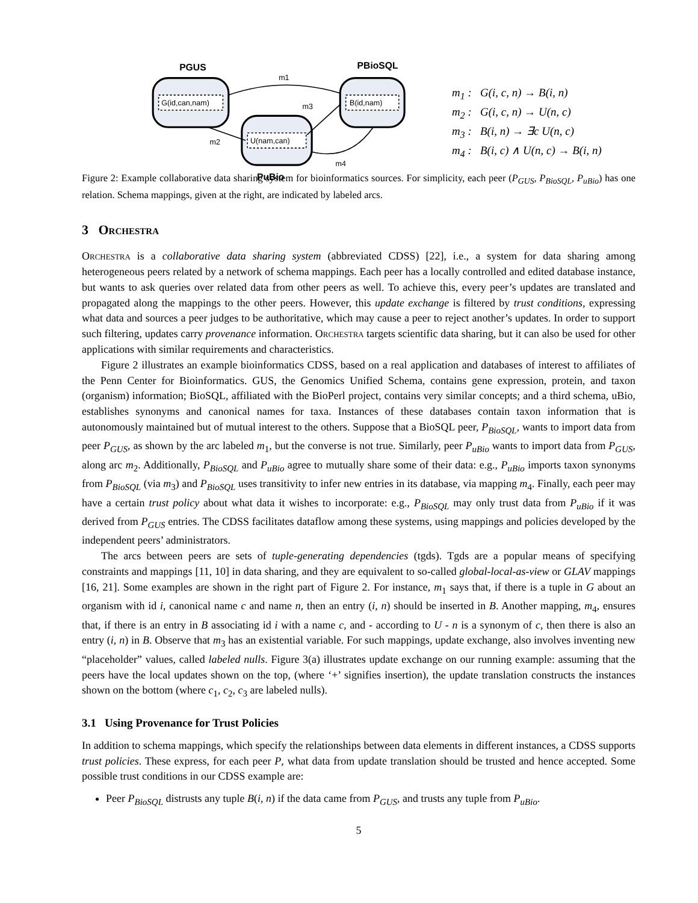PGUS
PBioSQL
G(id,can,nam)
B(id,nam)
U(nam,can)
PuBio
m1
m2
m3
m4
m<sub>1</sub> : G(i, c, n) → B(i, n)
m<sub>2</sub> : G(i, c, n) → U(n, c)
m<sub>3</sub> : B(i, n) → ∃c U(n, c)
m<sub>4</sub> : B(i, c) ∧ U(n, c) → B(i, n)
Figure 2: Example collaborative data sharing system for bioinformatics sources. For simplicity, each peer (P<sub>GUS</sub>, P<sub>BioSQL</sub>, P<sub>uBio</sub>) has one relation. Schema mappings, given at the right, are indicated by labeled arcs.
3 Orchestra
Orchestra is a collaborative data sharing system (abbreviated CDSS) [22], i.e., a system for data sharing among heterogeneous peers related by a network of schema mappings. Each peer has a locally controlled and edited database instance, but wants to ask queries over related data from other peers as well. To achieve this, every peer’s updates are translated and propagated along the mappings to the other peers. However, this update exchange is filtered by trust conditions, expressing what data and sources a peer judges to be authoritative, which may cause a peer to reject another’s updates. In order to support such filtering, updates carry provenance information. Orchestra targets scientific data sharing, but it can also be used for other applications with similar requirements and characteristics.
Figure 2 illustrates an example bioinformatics CDSS, based on a real application and databases of interest to affiliates of the Penn Center for Bioinformatics. GUS, the Genomics Unified Schema, contains gene expression, protein, and taxon (organism) information; BioSQL, affiliated with the BioPerl project, contains very similar concepts; and a third schema, uBio, establishes synonyms and canonical names for taxa. Instances of these databases contain taxon information that is autonomously maintained but of mutual interest to the others. Suppose that a BioSQL peer, P<sub>BioSQL</sub>, wants to import data from peer P<sub>GUS</sub>, as shown by the arc labeled m<sub>1</sub>, but the converse is not true. Similarly, peer P<sub>uBio</sub> wants to import data from P<sub>GUS</sub>, along arc m<sub>2</sub>. Additionally, P<sub>BioSQL</sub> and P<sub>uBio</sub> agree to mutually share some of their data: e.g., P<sub>uBio</sub> imports taxon synonyms from P<sub>BioSQL</sub> (via m<sub>3</sub>) and P<sub>BioSQL</sub> uses transitivity to infer new entries in its database, via mapping m<sub>4</sub>. Finally, each peer may have a certain trust policy about what data it wishes to incorporate: e.g., P<sub>BioSQL</sub> may only trust data from P<sub>uBio</sub> if it was derived from P<sub>GUS</sub> entries. The CDSS facilitates dataflow among these systems, using mappings and policies developed by the independent peers’ administrators.
The arcs between peers are sets of tuple-generating dependencies (tgds). Tgds are a popular means of specifying constraints and mappings [11, 10] in data sharing, and they are equivalent to so-called global-local-as-view or GLAV mappings [16, 21]. Some examples are shown in the right part of Figure 2. For instance, m<sub>1</sub> says that, if there is a tuple in G about an organism with id i, canonical name c and name n, then an entry (i, n) should be inserted in B. Another mapping, m<sub>4</sub>, ensures that, if there is an entry in B associating id i with a name c, and - according to U - n is a synonym of c, then there is also an entry (i, n) in B. Observe that m<sub>3</sub> has an existential variable. For such mappings, update exchange, also involves inventing new “placeholder” values, called labeled nulls. Figure 3(a) illustrates update exchange on our running example: assuming that the peers have the local updates shown on the top, (where ‘+’ signifies insertion), the update translation constructs the instances shown on the bottom (where c<sub>1</sub>, c<sub>2</sub>, c<sub>3</sub> are labeled nulls).
3.1 Using Provenance for Trust Policies
In addition to schema mappings, which specify the relationships between data elements in different instances, a CDSS supports trust policies. These express, for each peer P, what data from update translation should be trusted and hence accepted. Some possible trust conditions in our CDSS example are:
Peer P<sub>BioSQL</sub> distrusts any tuple B(i, n) if the data came from P<sub>GUS</sub>, and trusts any tuple from P<sub>uBio</sub>.
5